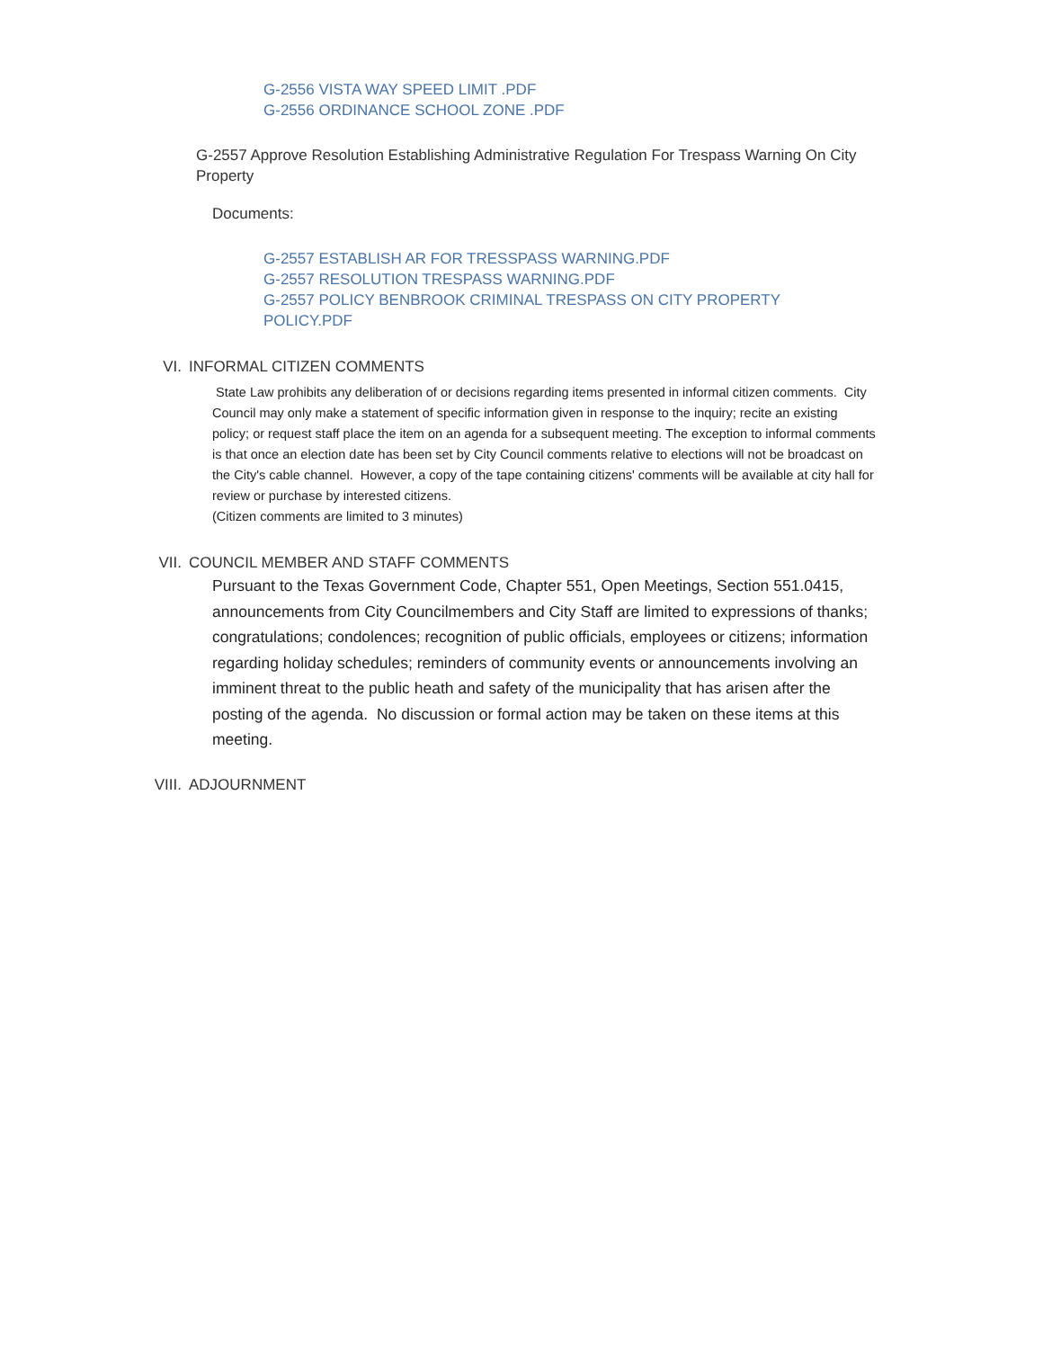G-2556 VISTA WAY SPEED LIMIT .PDF
G-2556 ORDINANCE SCHOOL ZONE .PDF
G-2557 Approve Resolution Establishing Administrative Regulation For Trespass Warning On City Property
Documents:
G-2557 ESTABLISH AR FOR TRESSPASS WARNING.PDF
G-2557 RESOLUTION TRESPASS WARNING.PDF
G-2557 POLICY BENBROOK CRIMINAL TRESPASS ON CITY PROPERTY POLICY.PDF
VI. INFORMAL CITIZEN COMMENTS
State Law prohibits any deliberation of or decisions regarding items presented in informal citizen comments. City Council may only make a statement of specific information given in response to the inquiry; recite an existing policy; or request staff place the item on an agenda for a subsequent meeting. The exception to informal comments is that once an election date has been set by City Council comments relative to elections will not be broadcast on the City's cable channel. However, a copy of the tape containing citizens' comments will be available at city hall for review or purchase by interested citizens.
(Citizen comments are limited to 3 minutes)
VII. COUNCIL MEMBER AND STAFF COMMENTS
Pursuant to the Texas Government Code, Chapter 551, Open Meetings, Section 551.0415, announcements from City Councilmembers and City Staff are limited to expressions of thanks; congratulations; condolences; recognition of public officials, employees or citizens; information regarding holiday schedules; reminders of community events or announcements involving an imminent threat to the public heath and safety of the municipality that has arisen after the posting of the agenda. No discussion or formal action may be taken on these items at this meeting.
VIII. ADJOURNMENT